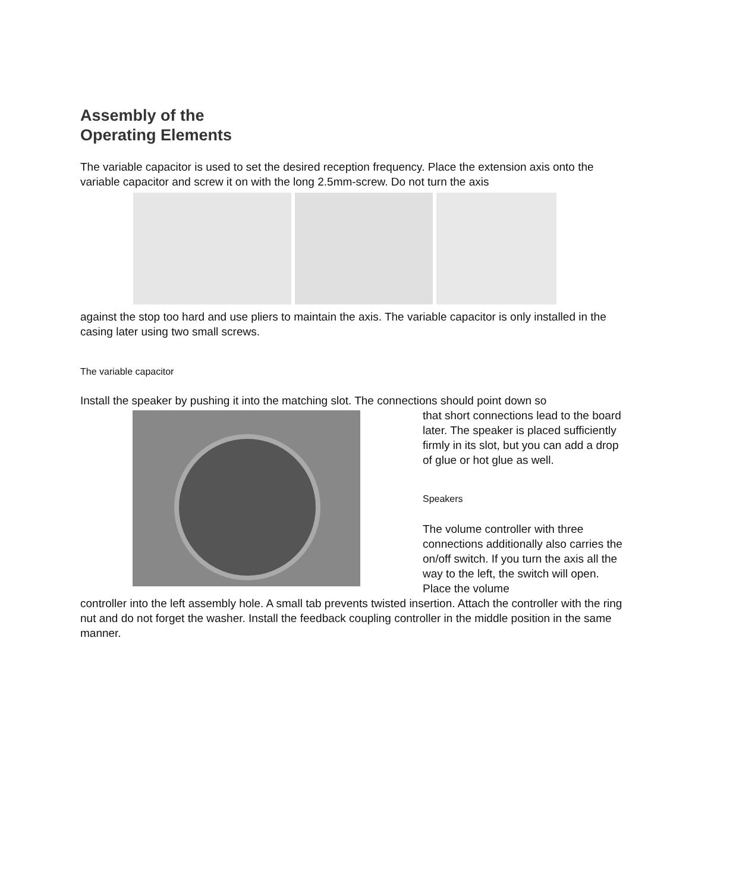Assembly of the
Operating Elements
The variable capacitor is used to set the desired reception frequency. Place the extension axis onto the variable capacitor and screw it on with the long 2.5mm-screw. Do not turn the axis
against the stop too hard and use pliers to maintain the axis. The variable capacitor is only installed in the casing later using two small screws.
The variable capacitor
Install the speaker by pushing it into the matching slot. The connections should point down so
that short connections lead to the board later. The speaker is placed sufficiently firmly in its slot, but you can add a drop of glue or hot glue as well.
Speakers
The volume controller with three connections additionally also carries the on/off switch. If you turn the axis all the way to the left, the switch will open. Place the volume
controller into the left assembly hole. A small tab prevents twisted insertion. Attach the controller with the ring nut and do not forget the washer. Install the feedback coupling controller in the middle position in the same manner.